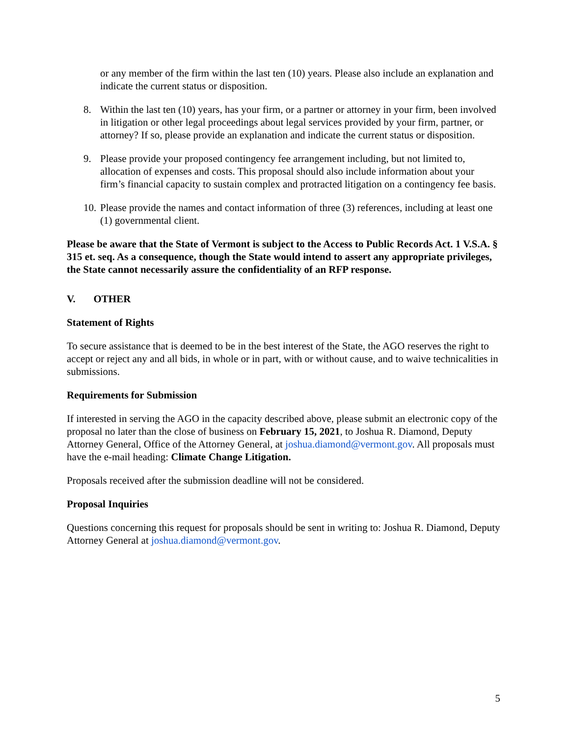or any member of the firm within the last ten (10) years. Please also include an explanation and indicate the current status or disposition.
8. Within the last ten (10) years, has your firm, or a partner or attorney in your firm, been involved in litigation or other legal proceedings about legal services provided by your firm, partner, or attorney? If so, please provide an explanation and indicate the current status or disposition.
9. Please provide your proposed contingency fee arrangement including, but not limited to, allocation of expenses and costs. This proposal should also include information about your firm’s financial capacity to sustain complex and protracted litigation on a contingency fee basis.
10. Please provide the names and contact information of three (3) references, including at least one (1) governmental client.
Please be aware that the State of Vermont is subject to the Access to Public Records Act. 1 V.S.A. § 315 et. seq. As a consequence, though the State would intend to assert any appropriate privileges, the State cannot necessarily assure the confidentiality of an RFP response.
V. OTHER
Statement of Rights
To secure assistance that is deemed to be in the best interest of the State, the AGO reserves the right to accept or reject any and all bids, in whole or in part, with or without cause, and to waive technicalities in submissions.
Requirements for Submission
If interested in serving the AGO in the capacity described above, please submit an electronic copy of the proposal no later than the close of business on February 15, 2021, to Joshua R. Diamond, Deputy Attorney General, Office of the Attorney General, at joshua.diamond@vermont.gov. All proposals must have the e-mail heading: Climate Change Litigation.
Proposals received after the submission deadline will not be considered.
Proposal Inquiries
Questions concerning this request for proposals should be sent in writing to: Joshua R. Diamond, Deputy Attorney General at joshua.diamond@vermont.gov.
5